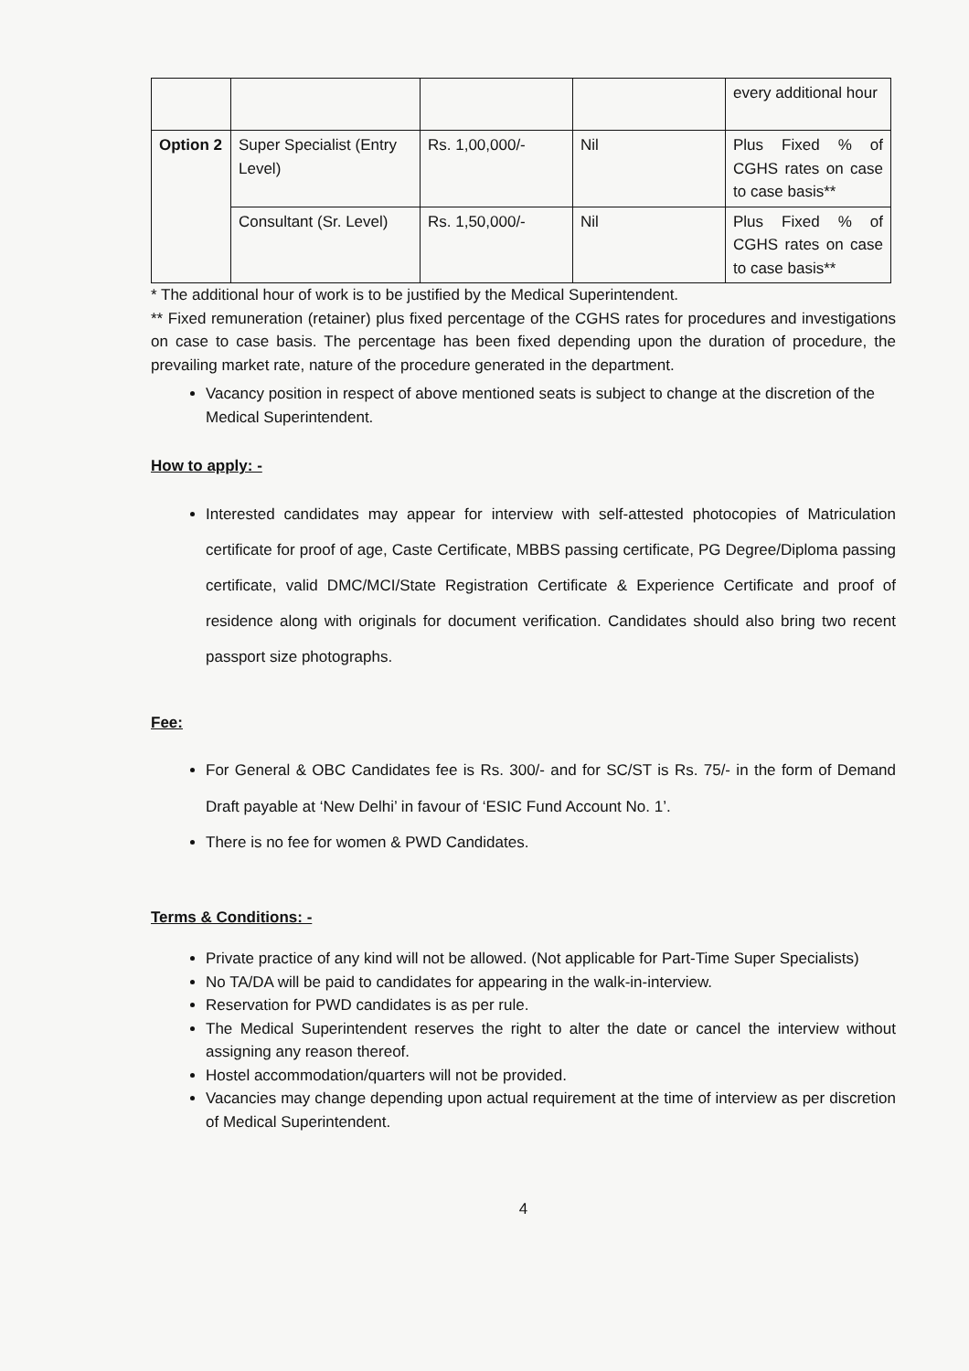| | | | | every additional hour |
| Option 2 | Super Specialist (Entry Level) | Rs. 1,00,000/- | Nil | Plus Fixed % of CGHS rates on case to case basis** |
| | Consultant (Sr. Level) | Rs. 1,50,000/- | Nil | Plus Fixed % of CGHS rates on case to case basis** |
* The additional hour of work is to be justified by the Medical Superintendent.
** Fixed remuneration (retainer) plus fixed percentage of the CGHS rates for procedures and investigations on case to case basis. The percentage has been fixed depending upon the duration of procedure, the prevailing market rate, nature of the procedure generated in the department.
Vacancy position in respect of above mentioned seats is subject to change at the discretion of the Medical Superintendent.
How to apply: -
Interested candidates may appear for interview with self-attested photocopies of Matriculation certificate for proof of age, Caste Certificate, MBBS passing certificate, PG Degree/Diploma passing certificate, valid DMC/MCI/State Registration Certificate & Experience Certificate and proof of residence along with originals for document verification. Candidates should also bring two recent passport size photographs.
Fee:
For General & OBC Candidates fee is Rs. 300/- and for SC/ST is Rs. 75/- in the form of Demand Draft payable at ‘New Delhi’ in favour of ‘ESIC Fund Account No. 1’.
There is no fee for women & PWD Candidates.
Terms & Conditions: -
Private practice of any kind will not be allowed. (Not applicable for Part-Time Super Specialists)
No TA/DA will be paid to candidates for appearing in the walk-in-interview.
Reservation for PWD candidates is as per rule.
The Medical Superintendent reserves the right to alter the date or cancel the interview without assigning any reason thereof.
Hostel accommodation/quarters will not be provided.
Vacancies may change depending upon actual requirement at the time of interview as per discretion of Medical Superintendent.
4